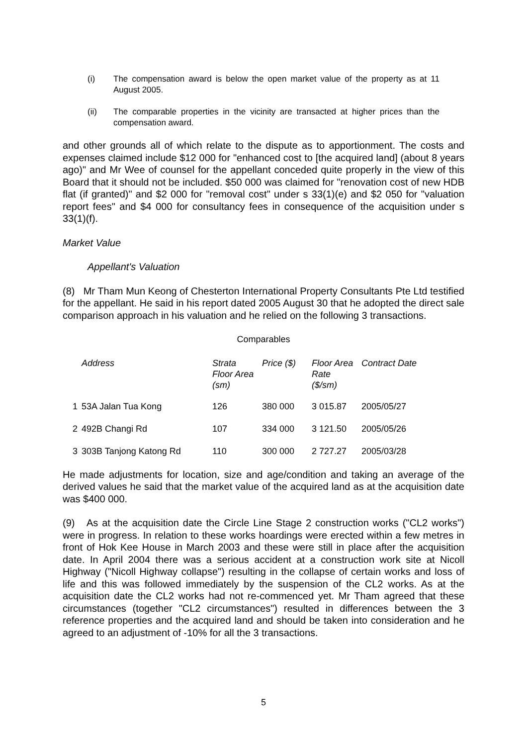(i) The compensation award is below the open market value of the property as at 11 August 2005.
(ii) The comparable properties in the vicinity are transacted at higher prices than the compensation award.
and other grounds all of which relate to the dispute as to apportionment. The costs and expenses claimed include $12 000 for "enhanced cost to [the acquired land] (about 8 years ago)" and Mr Wee of counsel for the appellant conceded quite properly in the view of this Board that it should not be included. $50 000 was claimed for "renovation cost of new HDB flat (if granted)" and $2 000 for "removal cost" under s 33(1)(e) and $2 050 for "valuation report fees" and $4 000 for consultancy fees in consequence of the acquisition under s 33(1)(f).
Market Value
Appellant's Valuation
(8) Mr Tham Mun Keong of Chesterton International Property Consultants Pte Ltd testified for the appellant. He said in his report dated 2005 August 30 that he adopted the direct sale comparison approach in his valuation and he relied on the following 3 transactions.
Comparables
| | Address | Strata Floor Area (sm) | Price ($) | Floor Area Rate ($/sm) | Contract Date |
| --- | --- | --- | --- | --- | --- |
| 1 | 53A Jalan Tua Kong | 126 | 380 000 | 3 015.87 | 2005/05/27 |
| 2 | 492B Changi Rd | 107 | 334 000 | 3 121.50 | 2005/05/26 |
| 3 | 303B Tanjong Katong Rd | 110 | 300 000 | 2 727.27 | 2005/03/28 |
He made adjustments for location, size and age/condition and taking an average of the derived values he said that the market value of the acquired land as at the acquisition date was $400 000.
(9) As at the acquisition date the Circle Line Stage 2 construction works ("CL2 works") were in progress. In relation to these works hoardings were erected within a few metres in front of Hok Kee House in March 2003 and these were still in place after the acquisition date. In April 2004 there was a serious accident at a construction work site at Nicoll Highway ("Nicoll Highway collapse") resulting in the collapse of certain works and loss of life and this was followed immediately by the suspension of the CL2 works. As at the acquisition date the CL2 works had not re-commenced yet. Mr Tham agreed that these circumstances (together "CL2 circumstances") resulted in differences between the 3 reference properties and the acquired land and should be taken into consideration and he agreed to an adjustment of -10% for all the 3 transactions.
5